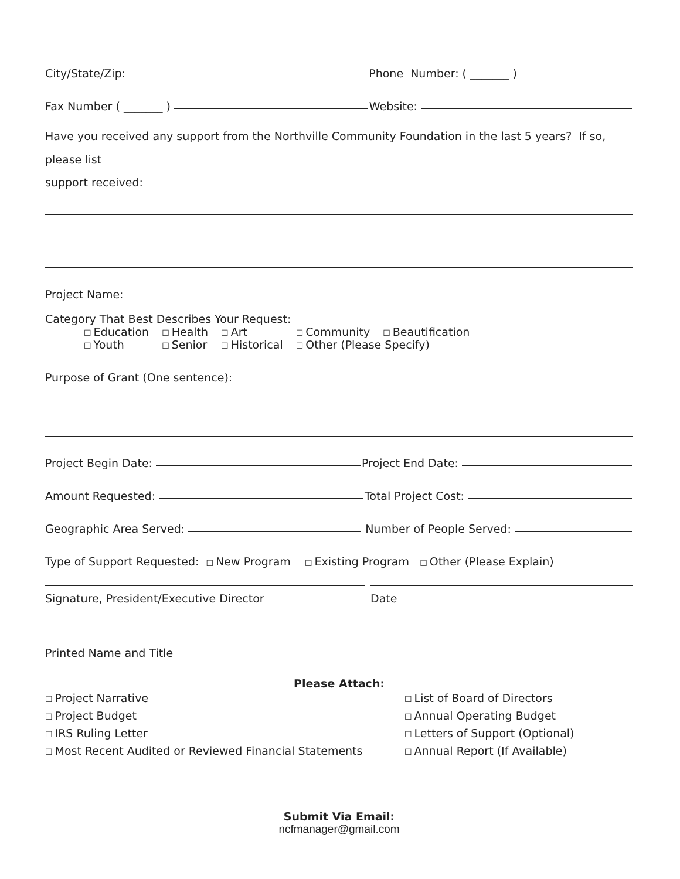City/State/Zip: Phone Number: ( _______ )
Fax Number ( _______ ) Website:
Have you received any support from the Northville Community Foundation in the last 5 years? If so, please list
support received:
Project Name:
Category That Best Describes Your Request:
| ☐ Education | ☐ Health | ☐ Art | ☐ Community | ☐ Beautification |
| ☐ Youth | ☐ Senior | ☐ Historical | ☐ Other (Please Specify) | |
Purpose of Grant (One sentence):
Project Begin Date: Project End Date:
Amount Requested: Total Project Cost:
Geographic Area Served: Number of People Served:
Type of Support Requested: ☐ New Program ☐ Existing Program ☐ Other (Please Explain)
Signature, President/Executive Director Date
Printed Name and Title
Please Attach:
☐ Project Narrative
☐ Project Budget
☐ IRS Ruling Letter
☐ Most Recent Audited or Reviewed Financial Statements
☐ List of Board of Directors
☐ Annual Operating Budget
☐ Letters of Support (Optional)
☐ Annual Report (If Available)
Submit Via Email:
ncfmanager@gmail.com